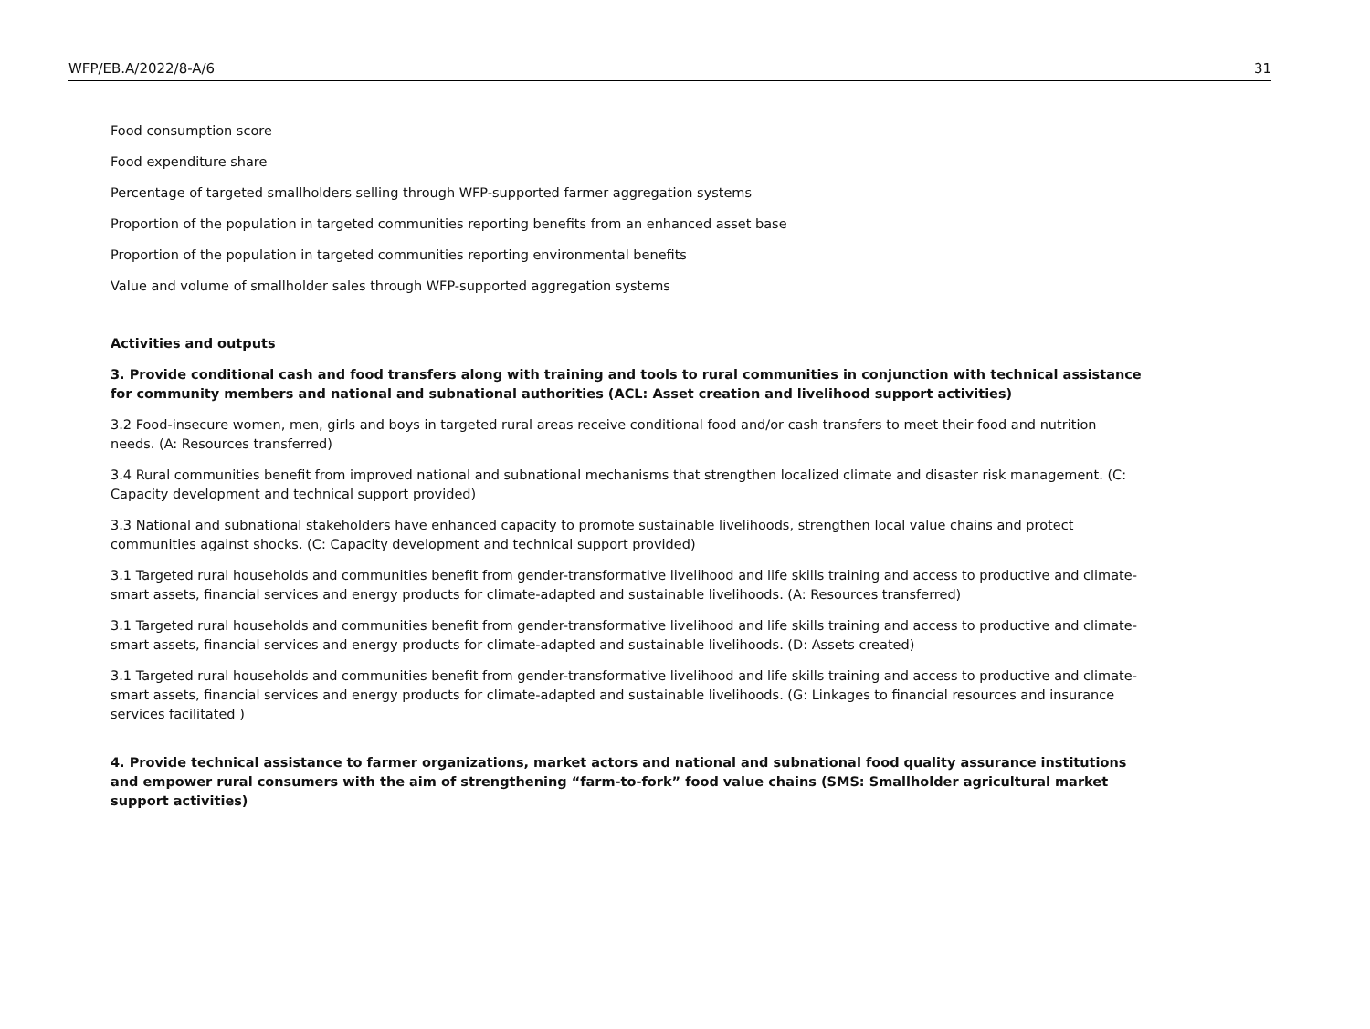WFP/EB.A/2022/8-A/6 31
Food consumption score
Food expenditure share
Percentage of targeted smallholders selling through WFP-supported farmer aggregation systems
Proportion of the population in targeted communities reporting benefits from an enhanced asset base
Proportion of the population in targeted communities reporting environmental benefits
Value and volume of smallholder sales through WFP-supported aggregation systems
Activities and outputs
3. Provide conditional cash and food transfers along with training and tools to rural communities in conjunction with technical assistance for community members and national and subnational authorities (ACL: Asset creation and livelihood support activities)
3.2 Food-insecure women, men, girls and boys in targeted rural areas receive conditional food and/or cash transfers to meet their food and nutrition needs. (A: Resources transferred)
3.4 Rural communities benefit from improved national and subnational mechanisms that strengthen localized climate and disaster risk management. (C: Capacity development and technical support provided)
3.3 National and subnational stakeholders have enhanced capacity to promote sustainable livelihoods, strengthen local value chains and protect communities against shocks. (C: Capacity development and technical support provided)
3.1 Targeted rural households and communities benefit from gender-transformative livelihood and life skills training and access to productive and climate-smart assets, financial services and energy products for climate-adapted and sustainable livelihoods. (A: Resources transferred)
3.1 Targeted rural households and communities benefit from gender-transformative livelihood and life skills training and access to productive and climate-smart assets, financial services and energy products for climate-adapted and sustainable livelihoods. (D: Assets created)
3.1 Targeted rural households and communities benefit from gender-transformative livelihood and life skills training and access to productive and climate-smart assets, financial services and energy products for climate-adapted and sustainable livelihoods. (G: Linkages to financial resources and insurance services facilitated )
4. Provide technical assistance to farmer organizations, market actors and national and subnational food quality assurance institutions and empower rural consumers with the aim of strengthening “farm-to-fork” food value chains (SMS: Smallholder agricultural market support activities)